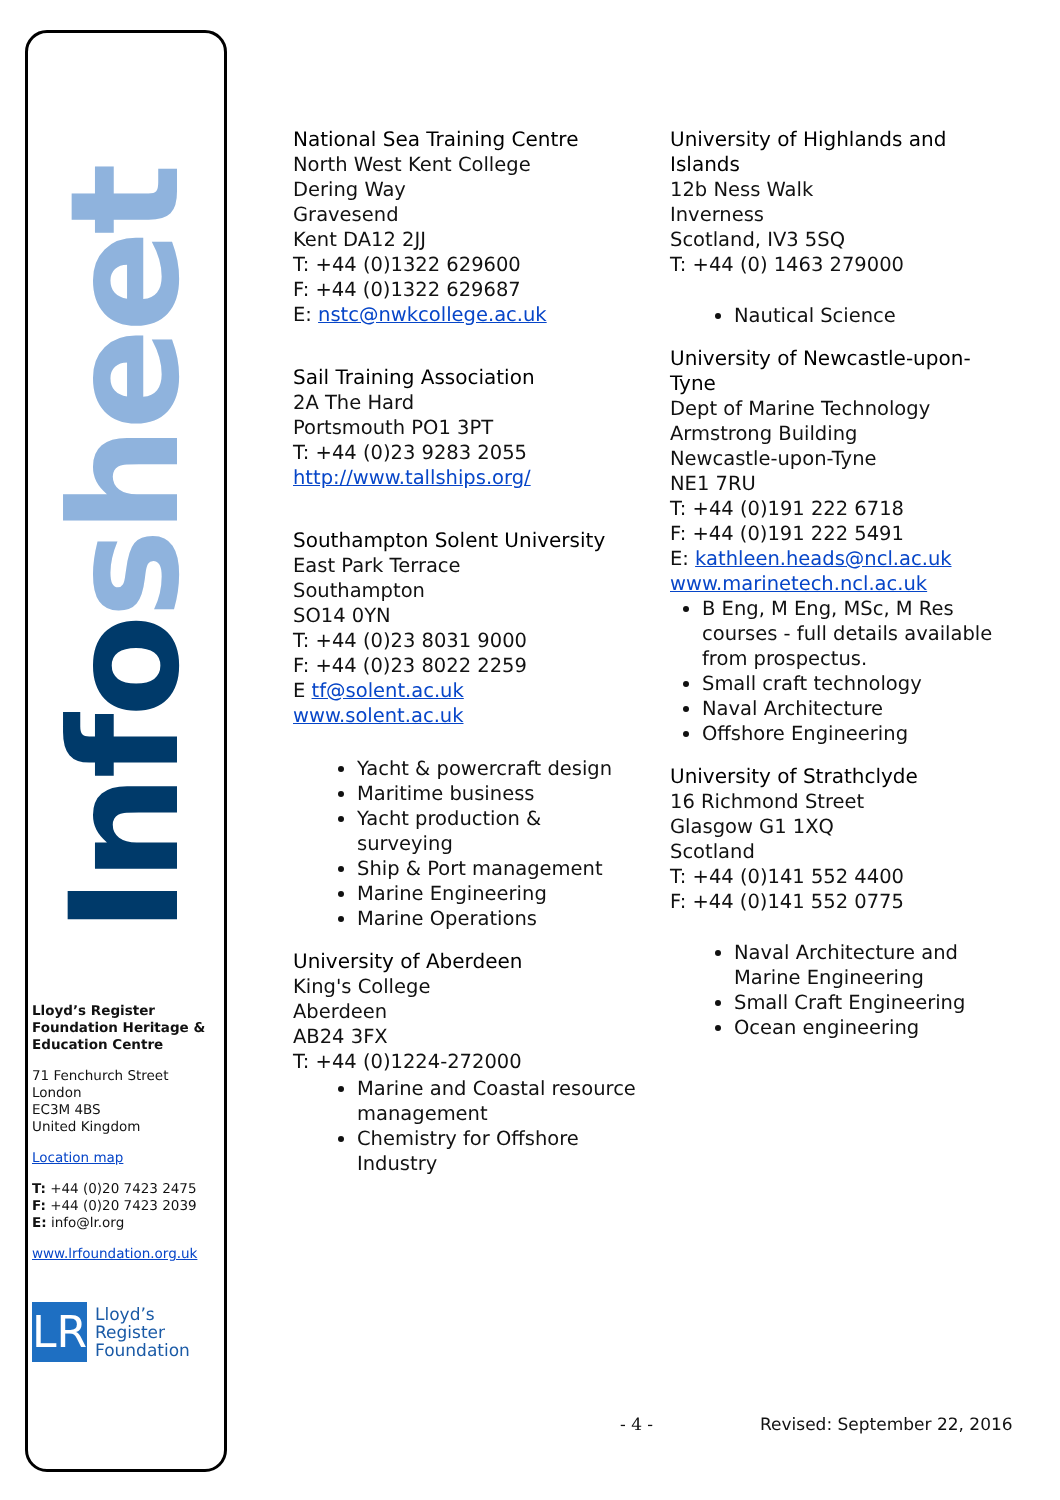Infosheet
Lloyd’s Register Foundation Heritage & Education Centre
71 Fenchurch Street
London
EC3M 4BS
United Kingdom
Location map
T: +44 (0)20 7423 2475
F: +44 (0)20 7423 2039
E: info@lr.org
www.lrfoundation.org.uk
LR
Lloyd’s Register
Foundation
National Sea Training Centre
North West Kent College
Dering Way
Gravesend
Kent DA12 2JJ
T: +44 (0)1322 629600
F: +44 (0)1322 629687
E: nstc@nwkcollege.ac.uk
Sail Training Association
2A The Hard
Portsmouth PO1 3PT
T: +44 (0)23 9283 2055
http://www.tallships.org/
Southampton Solent University
East Park Terrace
Southampton
SO14 0YN
T: +44 (0)23 8031 9000
F: +44 (0)23 8022 2259
E tf@solent.ac.uk
www.solent.ac.uk
Yacht & powercraft design
Maritime business
Yacht production & surveying
Ship & Port management
Marine Engineering
Marine Operations
University of Aberdeen
King's College
Aberdeen
AB24 3FX
T: +44 (0)1224-272000
Marine and Coastal resource management
Chemistry for Offshore Industry
University of Highlands and Islands
12b Ness Walk
Inverness
Scotland, IV3 5SQ
T: +44 (0) 1463 279000
Nautical Science
University of Newcastle-upon-Tyne
Dept of Marine Technology
Armstrong Building
Newcastle-upon-Tyne
NE1 7RU
T: +44 (0)191 222 6718
F: +44 (0)191 222 5491
E: kathleen.heads@ncl.ac.uk
www.marinetech.ncl.ac.uk
B Eng, M Eng, MSc, M Res courses - full details available from prospectus.
Small craft technology
Naval Architecture
Offshore Engineering
University of Strathclyde
16 Richmond Street
Glasgow G1 1XQ
Scotland
T: +44 (0)141 552 4400
F: +44 (0)141 552 0775
Naval Architecture and Marine Engineering
Small Craft Engineering
Ocean engineering
- 4 - Revised: September 22, 2016